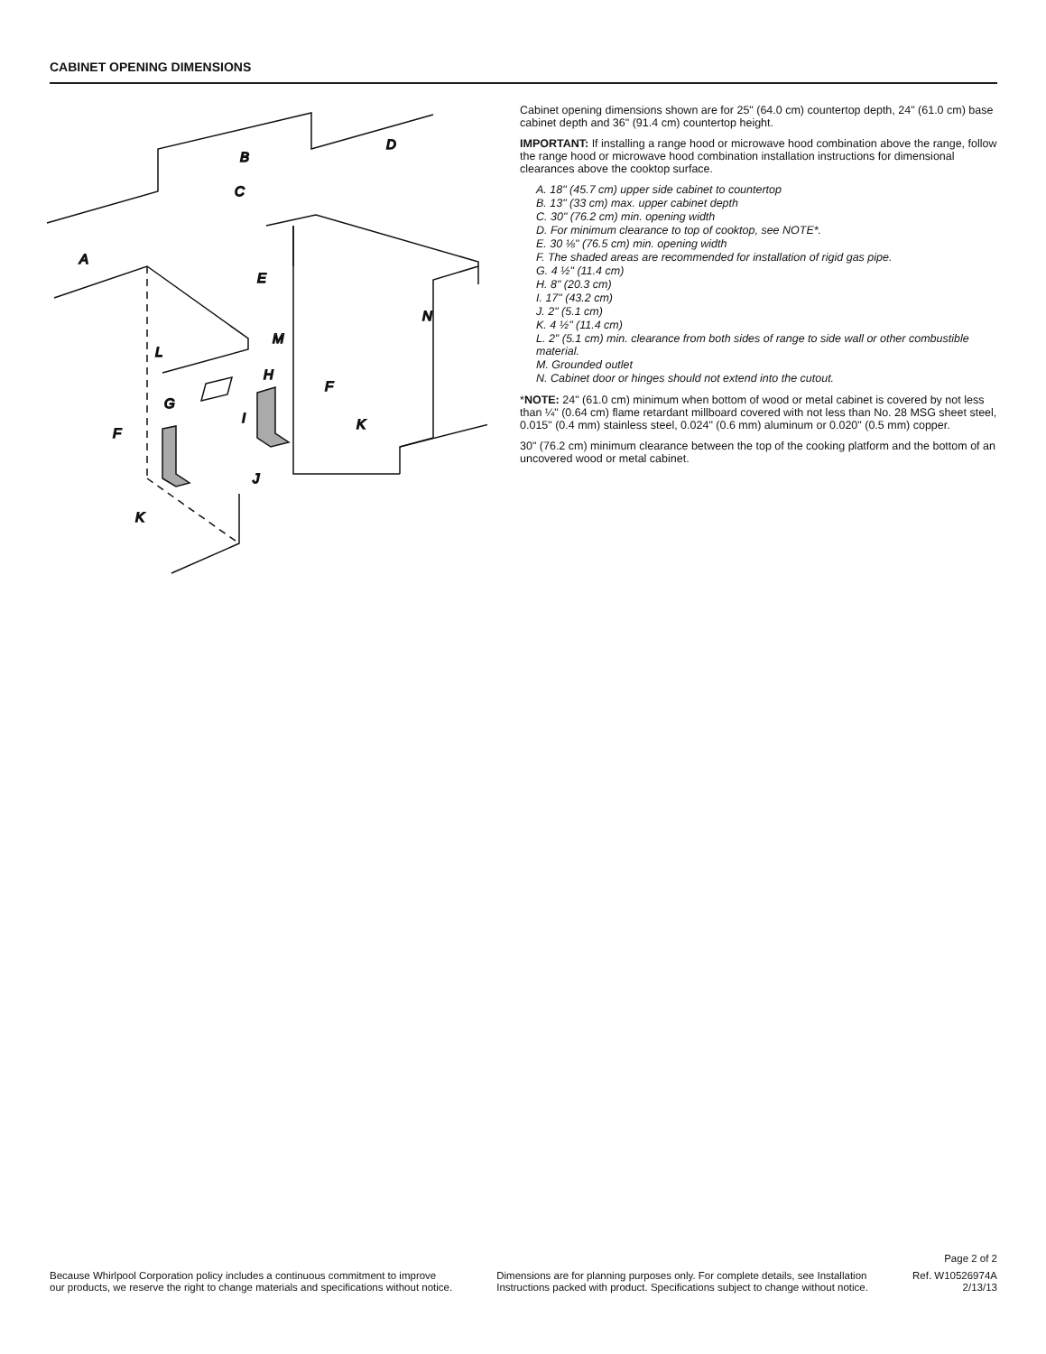CABINET OPENING DIMENSIONS
A
B
C
D
E
F
F
G
H
I
J
K
K
L
M
N
Cabinet opening dimensions shown are for 25" (64.0 cm) countertop depth, 24" (61.0 cm) base cabinet depth and 36" (91.4 cm) countertop height.
IMPORTANT: If installing a range hood or microwave hood combination above the range, follow the range hood or microwave hood combination installation instructions for dimensional clearances above the cooktop surface.
A. 18" (45.7 cm) upper side cabinet to countertop
B. 13" (33 cm) max. upper cabinet depth
C. 30" (76.2 cm) min. opening width
D. For minimum clearance to top of cooktop, see NOTE*.
E. 30 ⅛" (76.5 cm) min. opening width
F. The shaded areas are recommended for installation of rigid gas pipe.
G. 4 ½" (11.4 cm)
H. 8" (20.3 cm)
I. 17" (43.2 cm)
J. 2" (5.1 cm)
K. 4 ½" (11.4 cm)
L. 2" (5.1 cm) min. clearance from both sides of range to side wall or other combustible material.
M. Grounded outlet
N. Cabinet door or hinges should not extend into the cutout.
*NOTE: 24" (61.0 cm) minimum when bottom of wood or metal cabinet is covered by not less than ¼" (0.64 cm) flame retardant millboard covered with not less than No. 28 MSG sheet steel, 0.015" (0.4 mm) stainless steel, 0.024" (0.6 mm) aluminum or 0.020" (0.5 mm) copper.
30" (76.2 cm) minimum clearance between the top of the cooking platform and the bottom of an uncovered wood or metal cabinet.
Page 2 of 2
Because Whirlpool Corporation policy includes a continuous commitment to improve
our products, we reserve the right to change materials and specifications without notice.
Dimensions are for planning purposes only. For complete details, see Installation
Instructions packed with product. Specifications subject to change without notice.
Ref. W10526974A
2/13/13